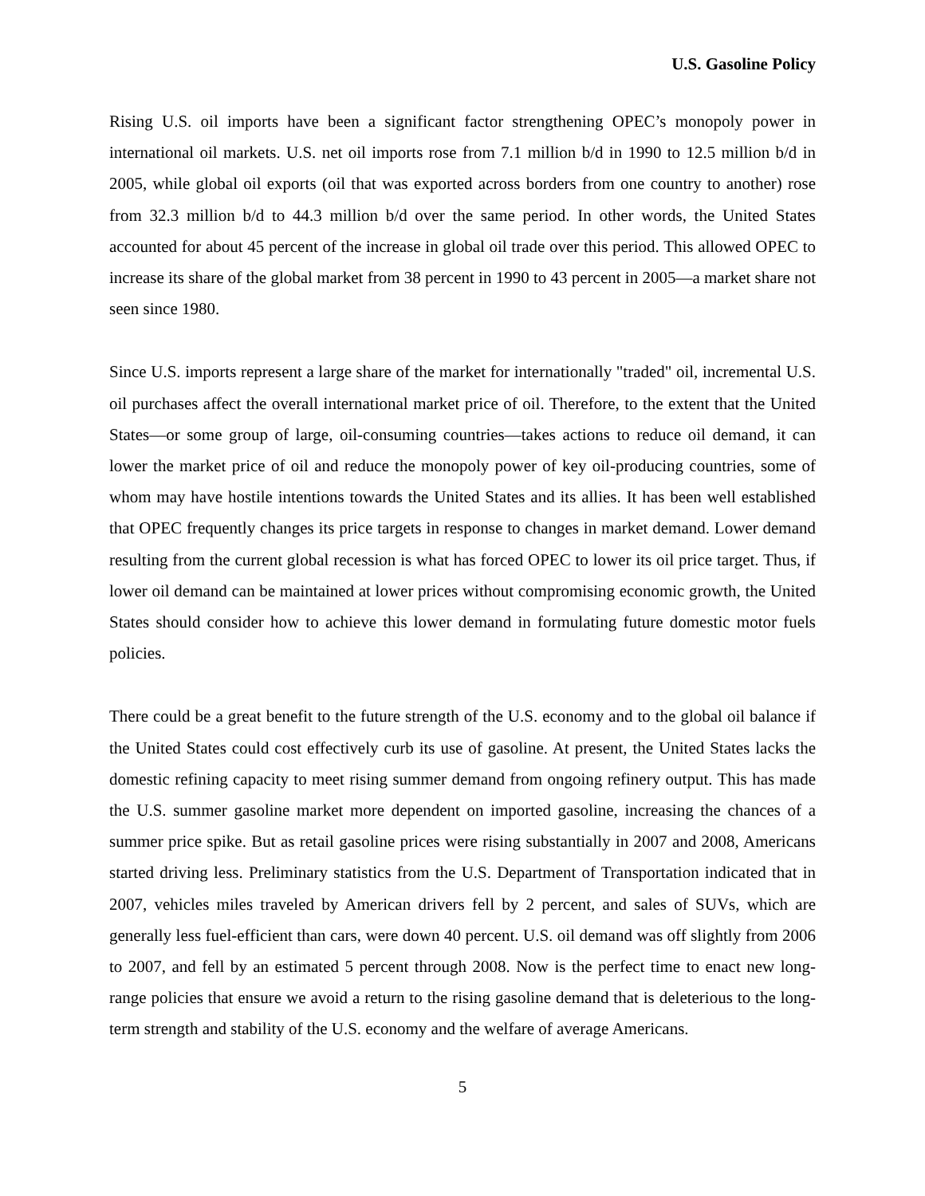U.S. Gasoline Policy
Rising U.S. oil imports have been a significant factor strengthening OPEC’s monopoly power in international oil markets. U.S. net oil imports rose from 7.1 million b/d in 1990 to 12.5 million b/d in 2005, while global oil exports (oil that was exported across borders from one country to another) rose from 32.3 million b/d to 44.3 million b/d over the same period. In other words, the United States accounted for about 45 percent of the increase in global oil trade over this period. This allowed OPEC to increase its share of the global market from 38 percent in 1990 to 43 percent in 2005—a market share not seen since 1980.
Since U.S. imports represent a large share of the market for internationally "traded" oil, incremental U.S. oil purchases affect the overall international market price of oil. Therefore, to the extent that the United States—or some group of large, oil-consuming countries—takes actions to reduce oil demand, it can lower the market price of oil and reduce the monopoly power of key oil-producing countries, some of whom may have hostile intentions towards the United States and its allies. It has been well established that OPEC frequently changes its price targets in response to changes in market demand. Lower demand resulting from the current global recession is what has forced OPEC to lower its oil price target. Thus, if lower oil demand can be maintained at lower prices without compromising economic growth, the United States should consider how to achieve this lower demand in formulating future domestic motor fuels policies.
There could be a great benefit to the future strength of the U.S. economy and to the global oil balance if the United States could cost effectively curb its use of gasoline. At present, the United States lacks the domestic refining capacity to meet rising summer demand from ongoing refinery output. This has made the U.S. summer gasoline market more dependent on imported gasoline, increasing the chances of a summer price spike. But as retail gasoline prices were rising substantially in 2007 and 2008, Americans started driving less. Preliminary statistics from the U.S. Department of Transportation indicated that in 2007, vehicles miles traveled by American drivers fell by 2 percent, and sales of SUVs, which are generally less fuel-efficient than cars, were down 40 percent. U.S. oil demand was off slightly from 2006 to 2007, and fell by an estimated 5 percent through 2008. Now is the perfect time to enact new long-range policies that ensure we avoid a return to the rising gasoline demand that is deleterious to the long-term strength and stability of the U.S. economy and the welfare of average Americans.
5